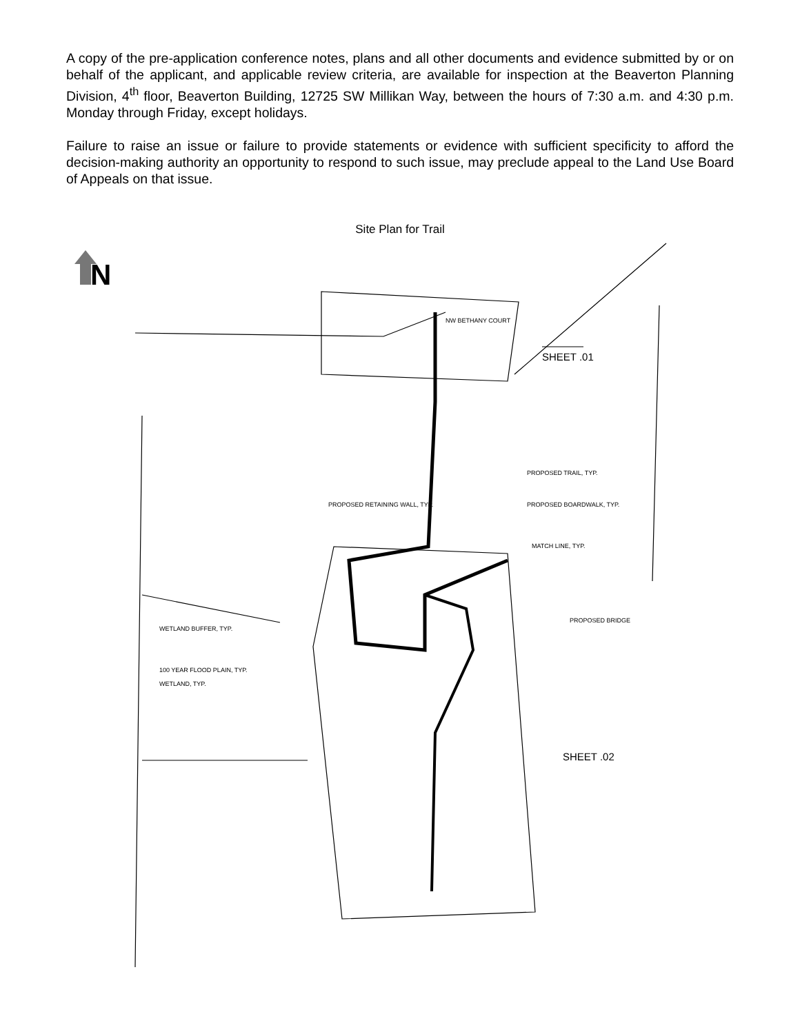A copy of the pre-application conference notes, plans and all other documents and evidence submitted by or on behalf of the applicant, and applicable review criteria, are available for inspection at the Beaverton Planning Division, 4<sup>th</sup> floor, Beaverton Building, 12725 SW Millikan Way, between the hours of 7:30 a.m. and 4:30 p.m. Monday through Friday, except holidays.
Failure to raise an issue or failure to provide statements or evidence with sufficient specificity to afford the decision-making authority an opportunity to respond to such issue, may preclude appeal to the Land Use Board of Appeals on that issue.
Site Plan for Trail
N
SHEET .01
SHEET .02
PROPOSED TRAIL, TYP.
PROPOSED BOARDWALK, TYP.
PROPOSED RETAINING WALL, TYP.
MATCH LINE, TYP.
PROPOSED BRIDGE
WETLAND BUFFER, TYP.
100 YEAR FLOOD PLAIN, TYP.
WETLAND, TYP.
NW BETHANY COURT